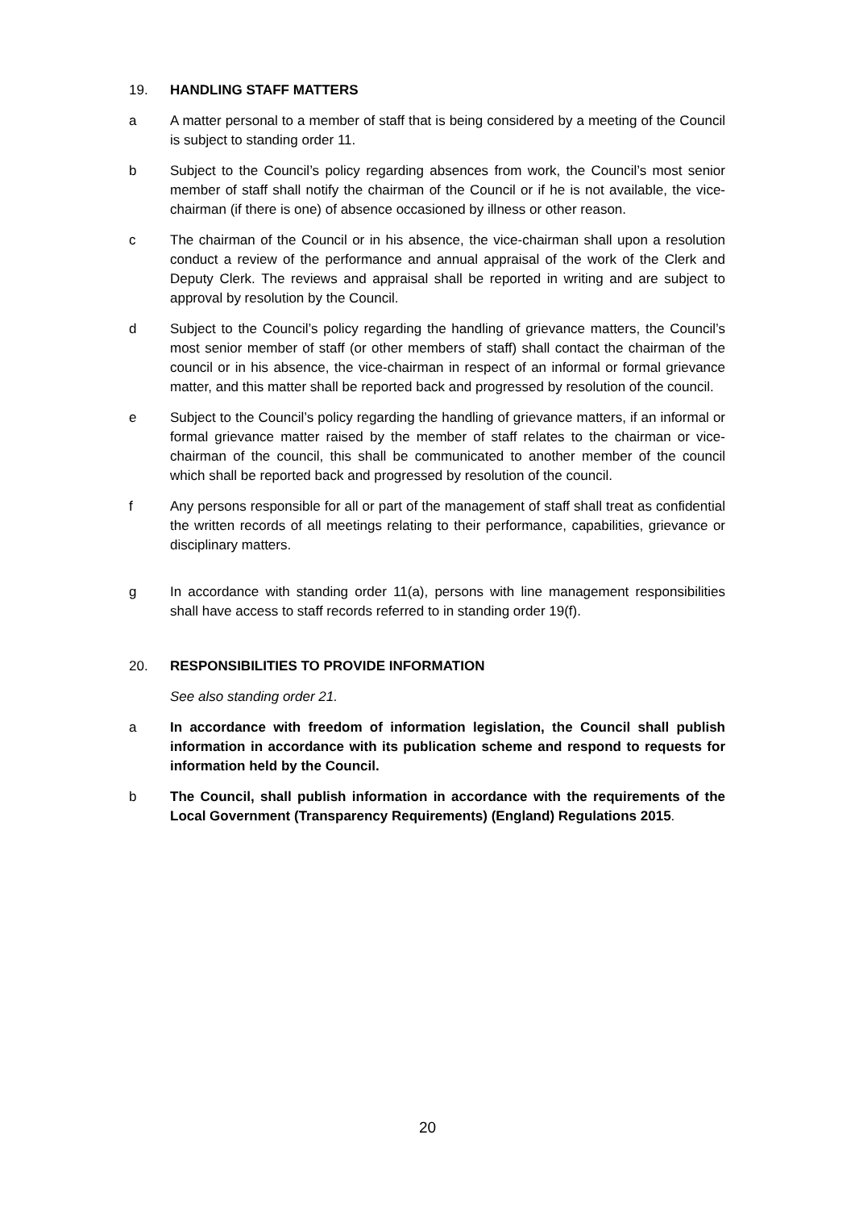19. HANDLING STAFF MATTERS
a A matter personal to a member of staff that is being considered by a meeting of the Council is subject to standing order 11.
b Subject to the Council’s policy regarding absences from work, the Council’s most senior member of staff shall notify the chairman of the Council or if he is not available, the vice-chairman (if there is one) of absence occasioned by illness or other reason.
c The chairman of the Council or in his absence, the vice-chairman shall upon a resolution conduct a review of the performance and annual appraisal of the work of the Clerk and Deputy Clerk. The reviews and appraisal shall be reported in writing and are subject to approval by resolution by the Council.
d Subject to the Council’s policy regarding the handling of grievance matters, the Council’s most senior member of staff (or other members of staff) shall contact the chairman of the council or in his absence, the vice-chairman in respect of an informal or formal grievance matter, and this matter shall be reported back and progressed by resolution of the council.
e Subject to the Council’s policy regarding the handling of grievance matters, if an informal or formal grievance matter raised by the member of staff relates to the chairman or vice-chairman of the council, this shall be communicated to another member of the council which shall be reported back and progressed by resolution of the council.
f Any persons responsible for all or part of the management of staff shall treat as confidential the written records of all meetings relating to their performance, capabilities, grievance or disciplinary matters.
g In accordance with standing order 11(a), persons with line management responsibilities shall have access to staff records referred to in standing order 19(f).
20. RESPONSIBILITIES TO PROVIDE INFORMATION
See also standing order 21.
a In accordance with freedom of information legislation, the Council shall publish information in accordance with its publication scheme and respond to requests for information held by the Council.
b The Council, shall publish information in accordance with the requirements of the Local Government (Transparency Requirements) (England) Regulations 2015.
20